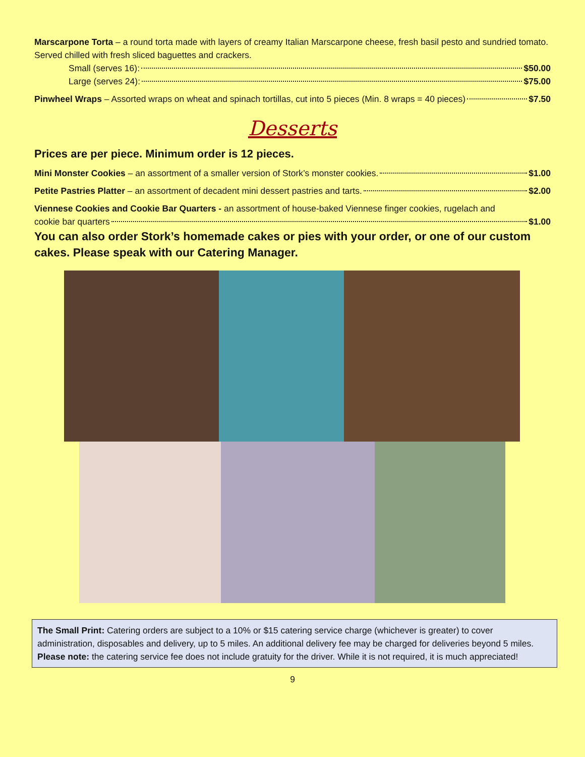Marscarpone Torta – a round torta made with layers of creamy Italian Marscarpone cheese, fresh basil pesto and sundried tomato. Served chilled with fresh sliced baguettes and crackers.
Small (serves 16): $50.00
Large (serves 24): $75.00
Pinwheel Wraps – Assorted wraps on wheat and spinach tortillas, cut into 5 pieces (Min. 8 wraps = 40 pieces) $7.50
Desserts
Prices are per piece. Minimum order is 12 pieces.
Mini Monster Cookies – an assortment of a smaller version of Stork’s monster cookies. $1.00
Petite Pastries Platter – an assortment of decadent mini dessert pastries and tarts. $2.00
Viennese Cookies and Cookie Bar Quarters - an assortment of house-baked Viennese finger cookies, rugelach and
cookie bar quarters $1.00
You can also order Stork’s homemade cakes or pies with your order, or one of our custom cakes. Please speak with our Catering Manager.
The Small Print: Catering orders are subject to a 10% or $15 catering service charge (whichever is greater) to cover administration, disposables and delivery, up to 5 miles. An additional delivery fee may be charged for deliveries beyond 5 miles.
Please note: the catering service fee does not include gratuity for the driver. While it is not required, it is much appreciated!
9